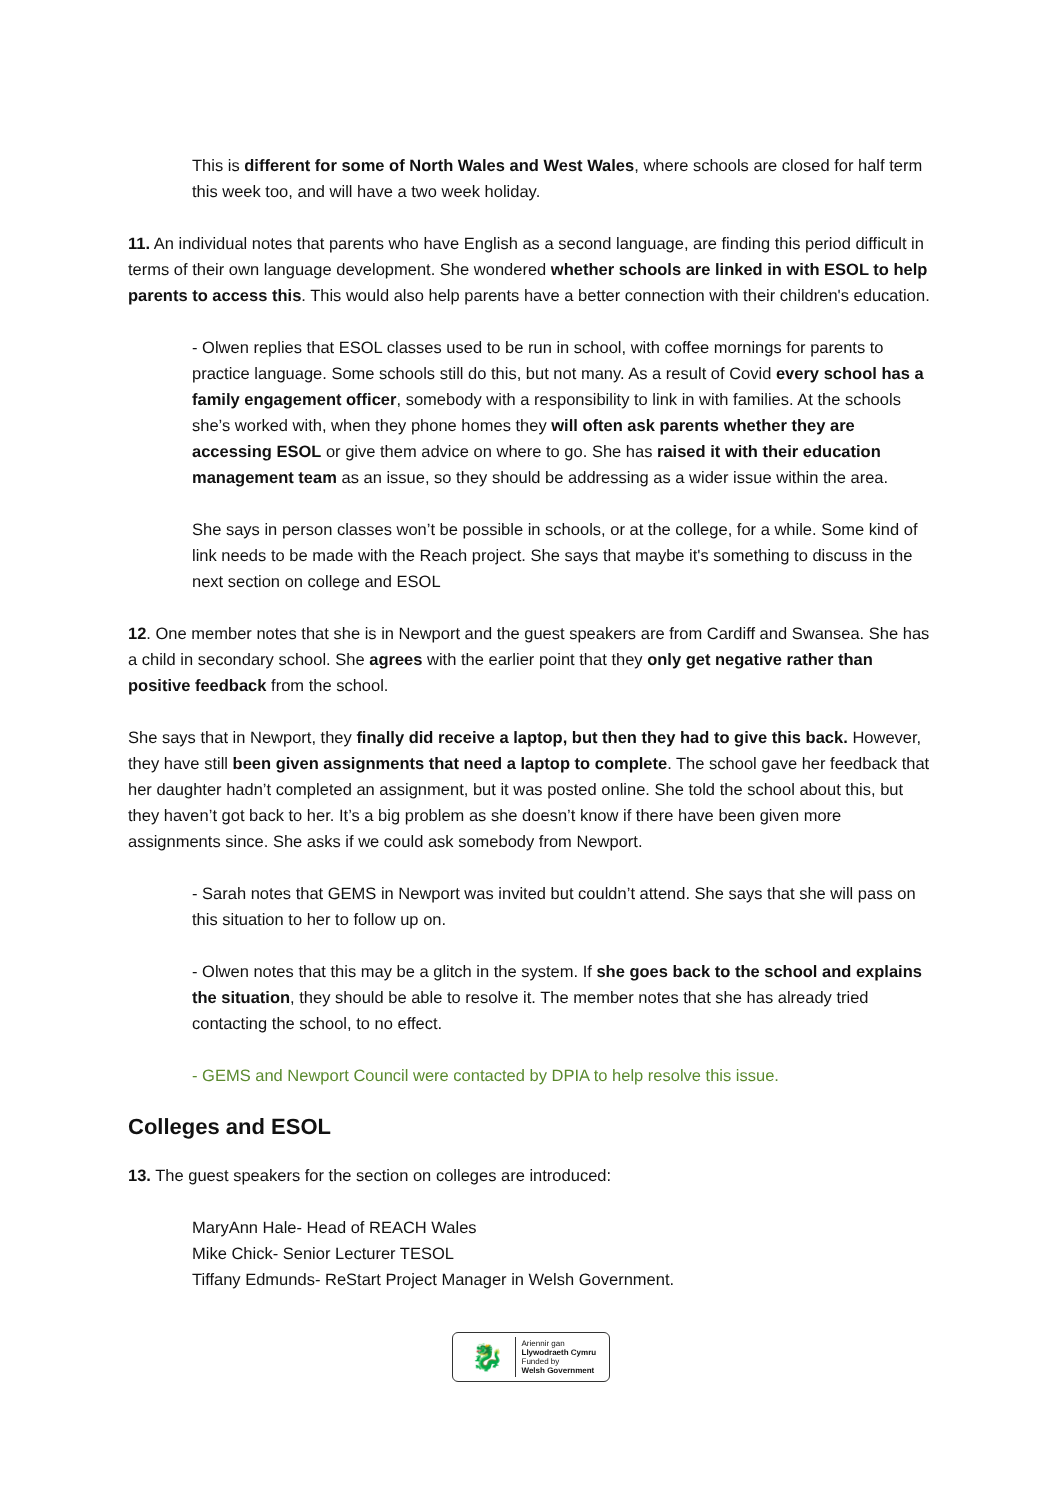This is different for some of North Wales and West Wales, where schools are closed for half term this week too, and will have a two week holiday.
11. An individual notes that parents who have English as a second language, are finding this period difficult in terms of their own language development. She wondered whether schools are linked in with ESOL to help parents to access this. This would also help parents have a better connection with their children's education.
- Olwen replies that ESOL classes used to be run in school, with coffee mornings for parents to practice language. Some schools still do this, but not many. As a result of Covid every school has a family engagement officer, somebody with a responsibility to link in with families. At the schools she’s worked with, when they phone homes they will often ask parents whether they are accessing ESOL or give them advice on where to go. She has raised it with their education management team as an issue, so they should be addressing as a wider issue within the area.
She says in person classes won’t be possible in schools, or at the college, for a while. Some kind of link needs to be made with the Reach project. She says that maybe it's something to discuss in the next section on college and ESOL
12. One member notes that she is in Newport and the guest speakers are from Cardiff and Swansea. She has a child in secondary school. She agrees with the earlier point that they only get negative rather than positive feedback from the school.
She says that in Newport, they finally did receive a laptop, but then they had to give this back. However, they have still been given assignments that need a laptop to complete. The school gave her feedback that her daughter hadn’t completed an assignment, but it was posted online. She told the school about this, but they haven’t got back to her. It’s a big problem as she doesn’t know if there have been given more assignments since. She asks if we could ask somebody from Newport.
- Sarah notes that GEMS in Newport was invited but couldn’t attend. She says that she will pass on this situation to her to follow up on.
- Olwen notes that this may be a glitch in the system. If she goes back to the school and explains the situation, they should be able to resolve it. The member notes that she has already tried contacting the school, to no effect.
- GEMS and Newport Council were contacted by DPIA to help resolve this issue.
Colleges and ESOL
13. The guest speakers for the section on colleges are introduced:
MaryAnn Hale- Head of REACH Wales
Mike Chick- Senior Lecturer TESOL
Tiffany Edmunds- ReStart Project Manager in Welsh Government.
🐉
Ariennir gan
Llywodraeth Cymru
Funded by
Welsh Government